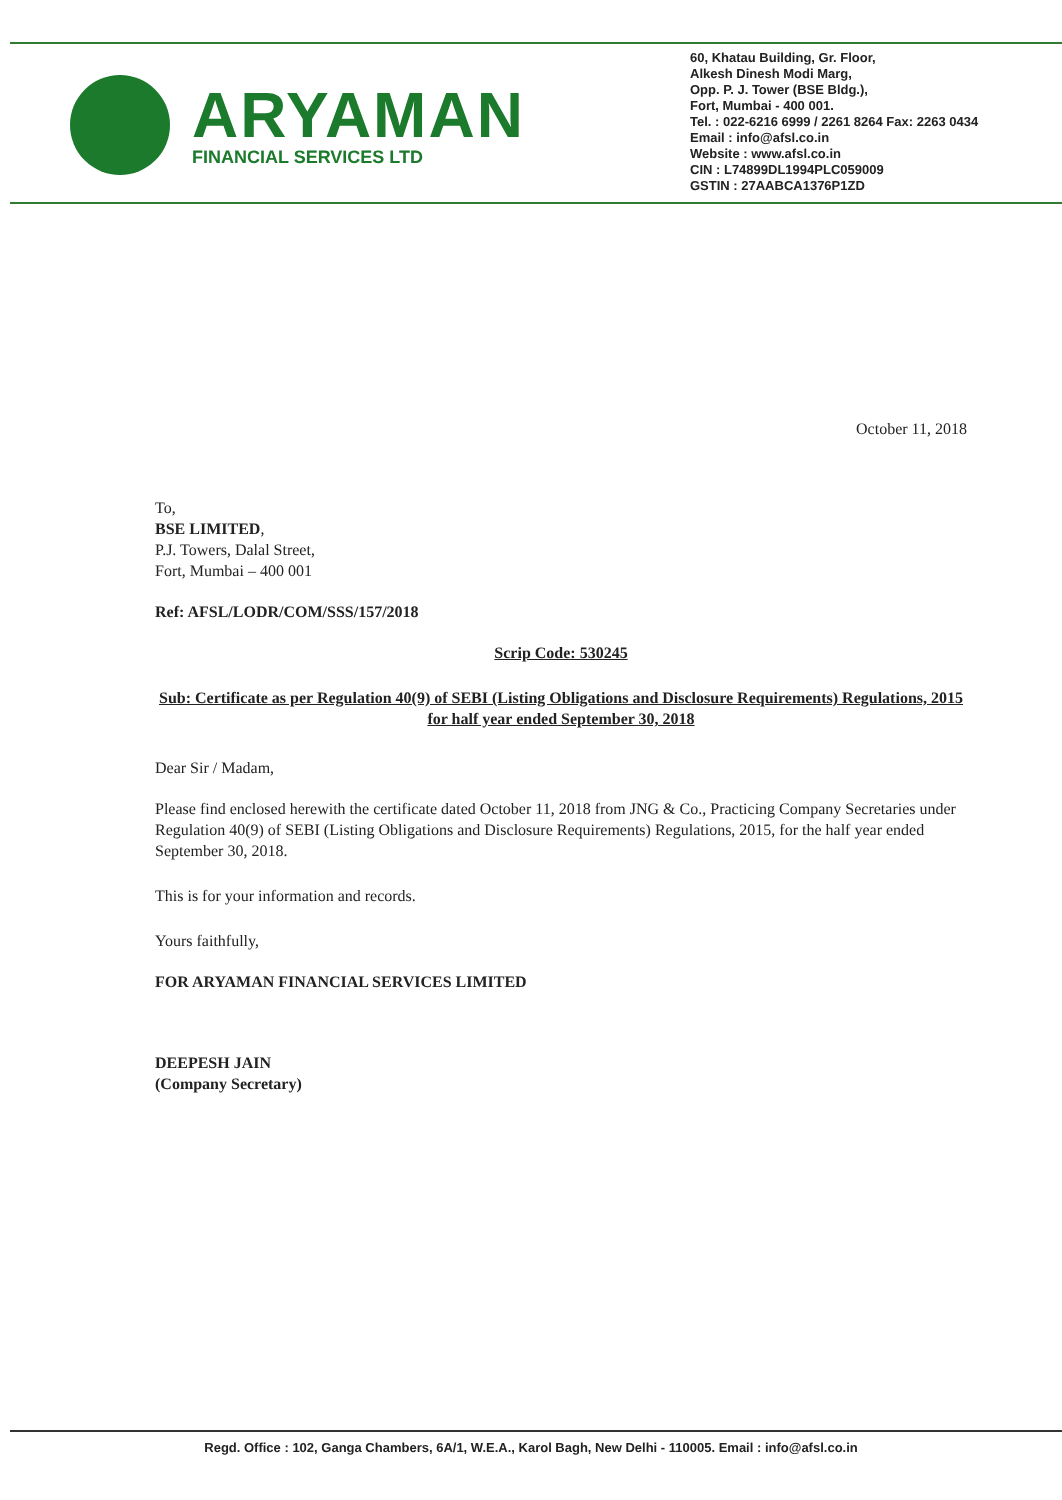ARYAMAN
FINANCIAL SERVICES LTD
60, Khatau Building, Gr. Floor,
Alkesh Dinesh Modi Marg,
Opp. P. J. Tower (BSE Bldg.),
Fort, Mumbai - 400 001.
Tel. : 022-6216 6999 / 2261 8264 Fax: 2263 0434
Email : info@afsl.co.in
Website : www.afsl.co.in
CIN : L74899DL1994PLC059009
GSTIN : 27AABCA1376P1ZD
October 11, 2018
To,
BSE LIMITED,
P.J. Towers, Dalal Street,
Fort, Mumbai – 400 001
Ref: AFSL/LODR/COM/SSS/157/2018
Scrip Code: 530245
Sub: Certificate as per Regulation 40(9) of SEBI (Listing Obligations and Disclosure Requirements) Regulations, 2015 for half year ended September 30, 2018
Dear Sir / Madam,
Please find enclosed herewith the certificate dated October 11, 2018 from JNG & Co., Practicing Company Secretaries under Regulation 40(9) of SEBI (Listing Obligations and Disclosure Requirements) Regulations, 2015, for the half year ended September 30, 2018.
This is for your information and records.
Yours faithfully,
FOR ARYAMAN FINANCIAL SERVICES LIMITED
DEEPESH JAIN
(Company Secretary)
Regd. Office : 102, Ganga Chambers, 6A/1, W.E.A., Karol Bagh, New Delhi - 110005. Email : info@afsl.co.in